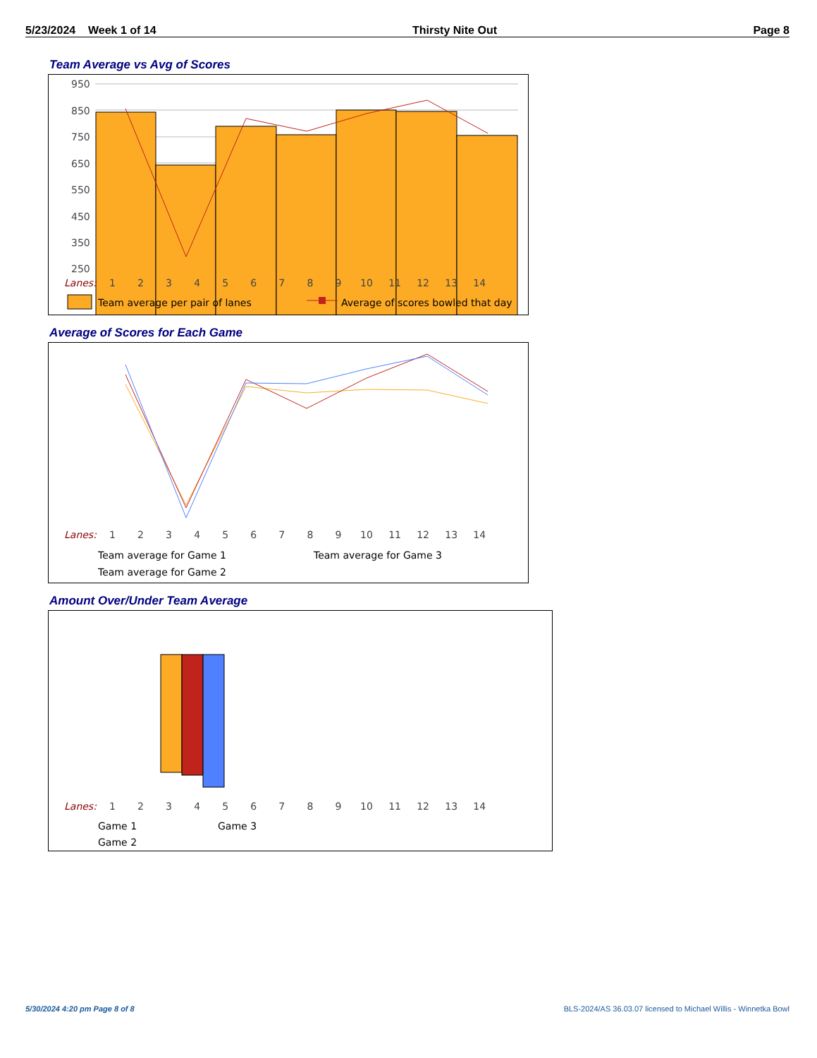5/23/2024 Week 1 of 14 Thirsty Nite Out Page 8
Team Average vs Avg of Scores
950
850
750
650
550
450
350
250
Lanes:
1 2 3 4 5 6 7 8 9 10 11 12 13 14
Team average per pair of lanes
Average of scores bowled that day
Average of Scores for Each Game
Lanes:
1 2 3 4 5 6 7 8 9 10 11 12 13 14
Team average for Game 1
Team average for Game 3
Team average for Game 2
Amount Over/Under Team Average
Lanes:
1 2 3 4 5 6 7 8 9 10 11 12 13 14
Game 1
Game 3
Game 2
5/30/2024 4:20 pm Page 8 of 8
BLS-2024/AS 36.03.07 licensed to Michael Willis - Winnetka Bowl